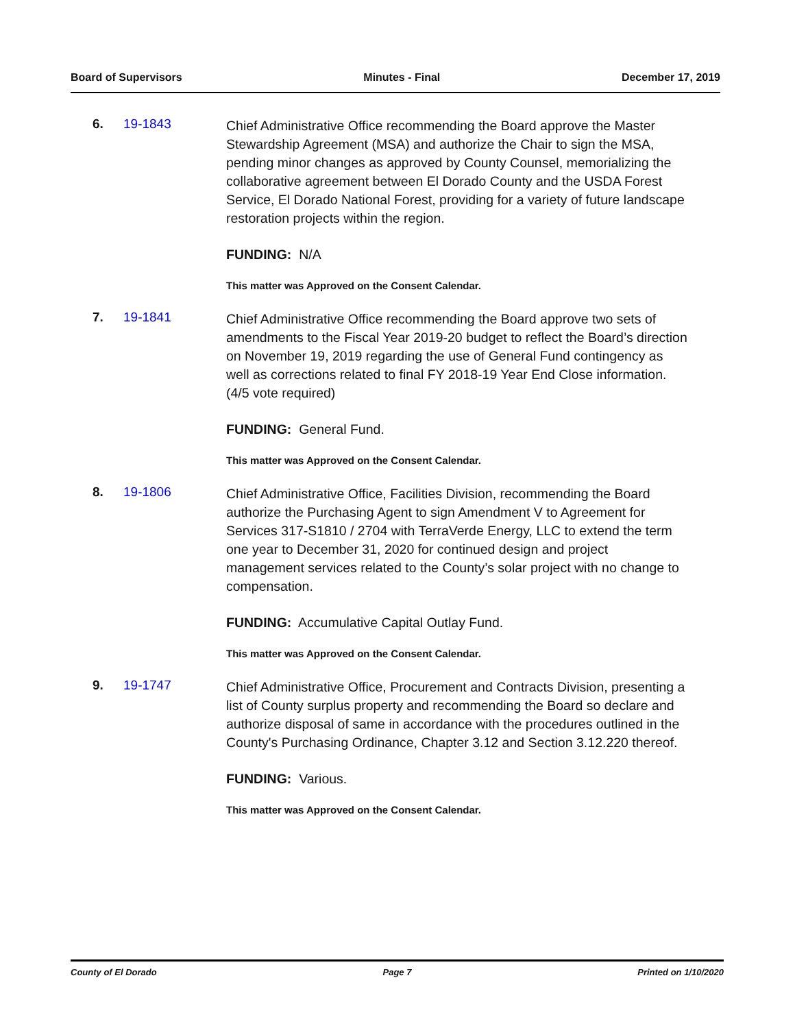Board of Supervisors Minutes - Final December 17, 2019
6. 19-1843
Chief Administrative Office recommending the Board approve the Master Stewardship Agreement (MSA) and authorize the Chair to sign the MSA, pending minor changes as approved by County Counsel, memorializing the collaborative agreement between El Dorado County and the USDA Forest Service, El Dorado National Forest, providing for a variety of future landscape restoration projects within the region.
FUNDING: N/A
This matter was Approved on the Consent Calendar.
7. 19-1841
Chief Administrative Office recommending the Board approve two sets of amendments to the Fiscal Year 2019-20 budget to reflect the Board’s direction on November 19, 2019 regarding the use of General Fund contingency as well as corrections related to final FY 2018-19 Year End Close information. (4/5 vote required)
FUNDING: General Fund.
This matter was Approved on the Consent Calendar.
8. 19-1806
Chief Administrative Office, Facilities Division, recommending the Board authorize the Purchasing Agent to sign Amendment V to Agreement for Services 317-S1810 / 2704 with TerraVerde Energy, LLC to extend the term one year to December 31, 2020 for continued design and project management services related to the County’s solar project with no change to compensation.
FUNDING: Accumulative Capital Outlay Fund.
This matter was Approved on the Consent Calendar.
9. 19-1747
Chief Administrative Office, Procurement and Contracts Division, presenting a list of County surplus property and recommending the Board so declare and authorize disposal of same in accordance with the procedures outlined in the County's Purchasing Ordinance, Chapter 3.12 and Section 3.12.220 thereof.
FUNDING: Various.
This matter was Approved on the Consent Calendar.
County of El Dorado Page 7 Printed on 1/10/2020